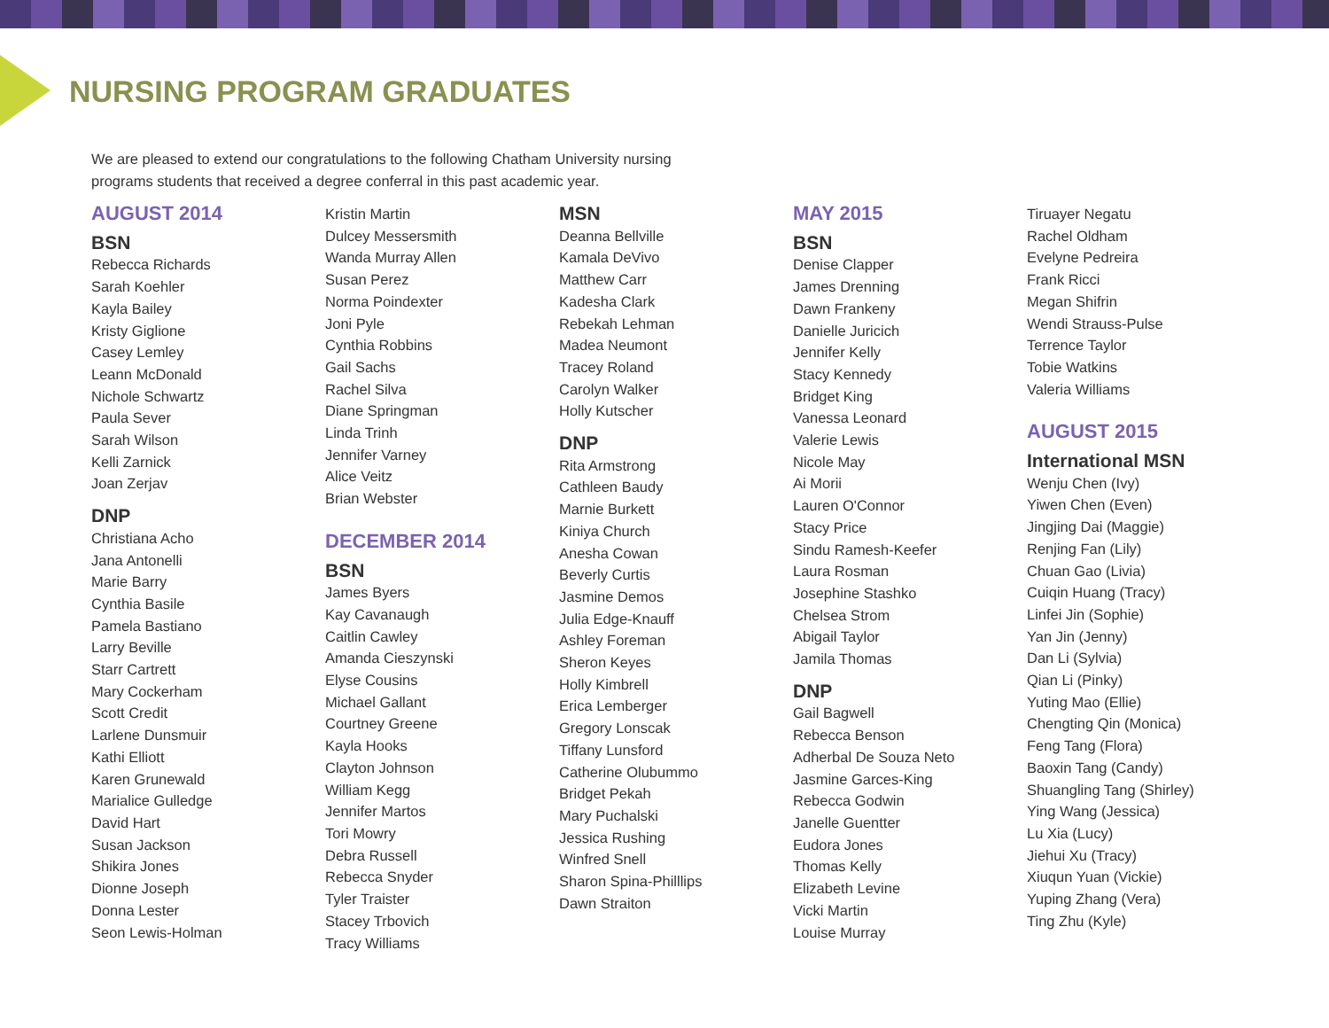NURSING PROGRAM GRADUATES
We are pleased to extend our congratulations to the following Chatham University nursing programs students that received a degree conferral in this past academic year.
AUGUST 2014
BSN
Rebecca Richards
Sarah Koehler
Kayla Bailey
Kristy Giglione
Casey Lemley
Leann McDonald
Nichole Schwartz
Paula Sever
Sarah Wilson
Kelli Zarnick
Joan Zerjav
DNP
Christiana Acho
Jana Antonelli
Marie Barry
Cynthia Basile
Pamela Bastiano
Larry Beville
Starr Cartrett
Mary Cockerham
Scott Credit
Larlene Dunsmuir
Kathi Elliott
Karen Grunewald
Marialice Gulledge
David Hart
Susan Jackson
Shikira Jones
Dionne Joseph
Donna Lester
Seon Lewis-Holman
Kristin Martin
Dulcey Messersmith
Wanda Murray Allen
Susan Perez
Norma Poindexter
Joni Pyle
Cynthia Robbins
Gail Sachs
Rachel Silva
Diane Springman
Linda Trinh
Jennifer Varney
Alice Veitz
Brian Webster
DECEMBER 2014
BSN
James Byers
Kay Cavanaugh
Caitlin Cawley
Amanda Cieszynski
Elyse Cousins
Michael Gallant
Courtney Greene
Kayla Hooks
Clayton Johnson
William Kegg
Jennifer Martos
Tori Mowry
Debra Russell
Rebecca Snyder
Tyler Traister
Stacey Trbovich
Tracy Williams
MSN
Deanna Bellville
Kamala DeVivo
Matthew Carr
Kadesha Clark
Rebekah Lehman
Madea Neumont
Tracey Roland
Carolyn Walker
Holly Kutscher
DNP
Rita Armstrong
Cathleen Baudy
Marnie Burkett
Kiniya Church
Anesha Cowan
Beverly Curtis
Jasmine Demos
Julia Edge-Knauff
Ashley Foreman
Sheron Keyes
Holly Kimbrell
Erica Lemberger
Gregory Lonscak
Tiffany Lunsford
Catherine Olubummo
Bridget Pekah
Mary Puchalski
Jessica Rushing
Winfred Snell
Sharon Spina-Philllips
Dawn Straiton
MAY 2015
BSN
Denise Clapper
James Drenning
Dawn Frankeny
Danielle Juricich
Jennifer Kelly
Stacy Kennedy
Bridget King
Vanessa Leonard
Valerie Lewis
Nicole May
Ai Morii
Lauren O'Connor
Stacy Price
Sindu Ramesh-Keefer
Laura Rosman
Josephine Stashko
Chelsea Strom
Abigail Taylor
Jamila Thomas
DNP
Gail Bagwell
Rebecca Benson
Adherbal De Souza Neto
Jasmine Garces-King
Rebecca Godwin
Janelle Guentter
Eudora Jones
Thomas Kelly
Elizabeth Levine
Vicki Martin
Louise Murray
Tiruayer Negatu
Rachel Oldham
Evelyne Pedreira
Frank Ricci
Megan Shifrin
Wendi Strauss-Pulse
Terrence Taylor
Tobie Watkins
Valeria Williams
AUGUST 2015
International MSN
Wenju Chen (Ivy)
Yiwen Chen (Even)
Jingjing Dai (Maggie)
Renjing Fan (Lily)
Chuan Gao (Livia)
Cuiqin Huang (Tracy)
Linfei Jin (Sophie)
Yan Jin (Jenny)
Dan Li (Sylvia)
Qian Li (Pinky)
Yuting Mao (Ellie)
Chengting Qin (Monica)
Feng Tang (Flora)
Baoxin Tang (Candy)
Shuangling Tang (Shirley)
Ying Wang (Jessica)
Lu Xia (Lucy)
Jiehui Xu (Tracy)
Xiuqun Yuan (Vickie)
Yuping Zhang (Vera)
Ting Zhu (Kyle)